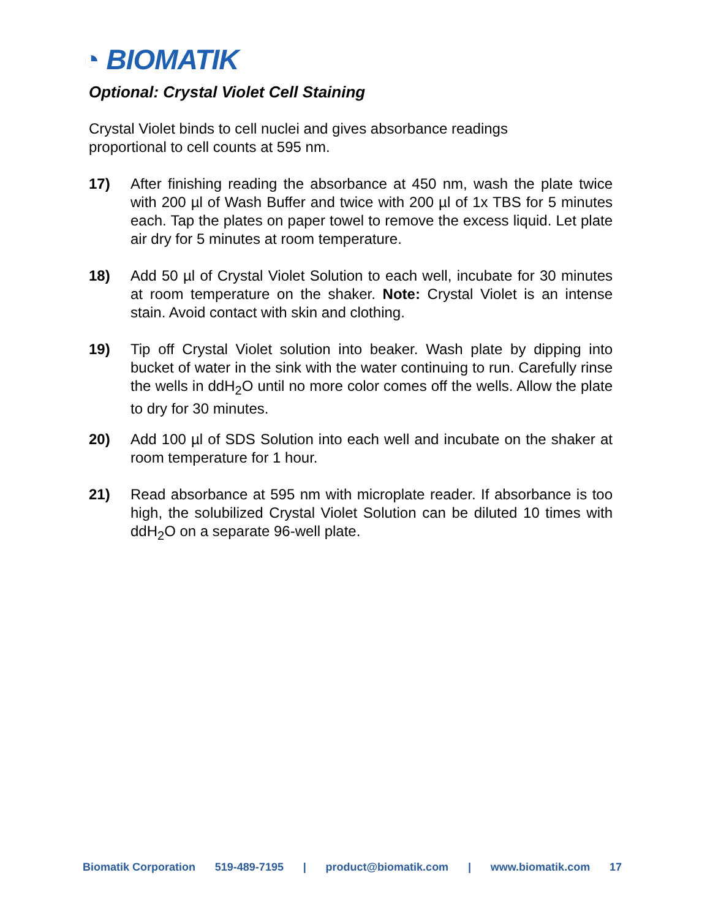◔ BIOMATIK
Optional: Crystal Violet Cell Staining
Crystal Violet binds to cell nuclei and gives absorbance readings proportional to cell counts at 595 nm.
17) After finishing reading the absorbance at 450 nm, wash the plate twice with 200 µl of Wash Buffer and twice with 200 µl of 1x TBS for 5 minutes each. Tap the plates on paper towel to remove the excess liquid. Let plate air dry for 5 minutes at room temperature.
18) Add 50 µl of Crystal Violet Solution to each well, incubate for 30 minutes at room temperature on the shaker. Note: Crystal Violet is an intense stain. Avoid contact with skin and clothing.
19) Tip off Crystal Violet solution into beaker. Wash plate by dipping into bucket of water in the sink with the water continuing to run. Carefully rinse the wells in ddH<sub>2</sub>O until no more color comes off the wells. Allow the plate to dry for 30 minutes.
20) Add 100 µl of SDS Solution into each well and incubate on the shaker at room temperature for 1 hour.
21) Read absorbance at 595 nm with microplate reader. If absorbance is too high, the solubilized Crystal Violet Solution can be diluted 10 times with ddH<sub>2</sub>O on a separate 96-well plate.
Biomatik Corporation 519-489-7195 | product@biomatik.com | www.biomatik.com 17